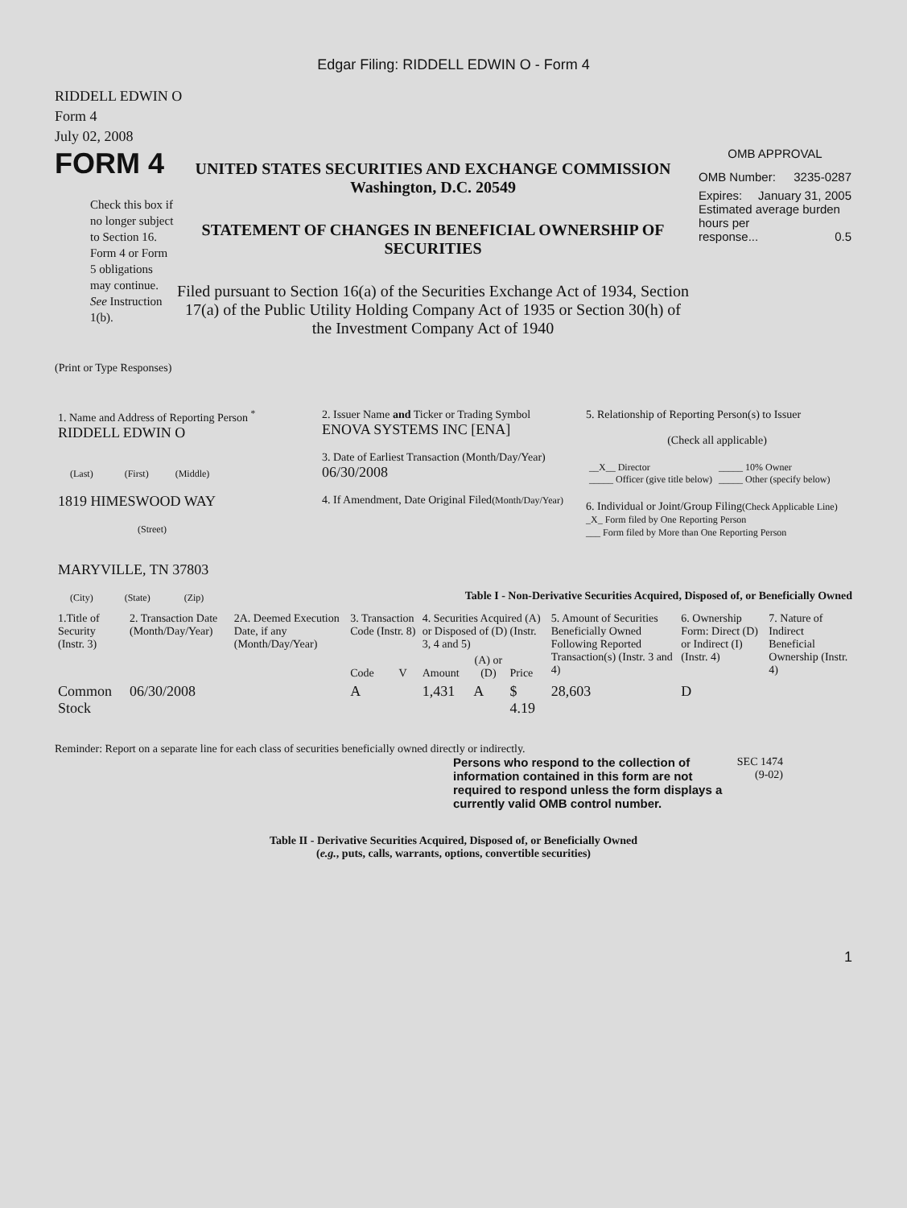Edgar Filing: RIDDELL EDWIN O - Form 4
RIDDELL EDWIN O
Form 4
July 02, 2008
FORM 4
Check this box if no longer subject to Section 16. Form 4 or Form 5 obligations may continue. See Instruction 1(b).
UNITED STATES SECURITIES AND EXCHANGE COMMISSION
Washington, D.C. 20549
STATEMENT OF CHANGES IN BENEFICIAL OWNERSHIP OF SECURITIES
Filed pursuant to Section 16(a) of the Securities Exchange Act of 1934, Section 17(a) of the Public Utility Holding Company Act of 1935 or Section 30(h) of the Investment Company Act of 1940
OMB APPROVAL
OMB Number: 3235-0287
Expires: January 31, 2005
Estimated average burden hours per
response... 0.5
(Print or Type Responses)
| 1. Name and Address of Reporting Person <sup>*</sup> RIDDELL EDWIN O (Last) (First) (Middle) 1819 HIMESWOOD WAY (Street) MARYVILLE, TN 37803 (City) (State) (Zip) | 2. Issuer Name and Ticker or Trading Symbol ENOVA SYSTEMS INC [ENA] 3. Date of Earliest Transaction (Month/Day/Year) 06/30/2008 4. If Amendment, Date Original Filed (Month/Day/Year) | 5. Relationship of Reporting Person(s) to Issuer (Check all applicable) / __X__ Director _____ Officer (give title below) / _____ 10% Owner _____ Other (specify below) / 6. Individual or Joint/Group Filing (Check Applicable Line) _X_ Form filed by One Reporting Person ___ Form filed by More than One Reporting Person |
Table I - Non-Derivative Securities Acquired, Disposed of, or Beneficially Owned
| 1.Title of Security (Instr. 3) | 2. Transaction Date (Month/Day/Year) | 2A. Deemed Execution Date, if any (Month/Day/Year) | 3. Transaction Code (Instr. 8) | | 4. Securities Acquired (A) or Disposed of (D) (Instr. 3, 4 and 5) | | | 5. Amount of Securities Beneficially Owned Following Reported Transaction(s) (Instr. 3 and 4) | 6. Ownership Form: Direct (D) or Indirect (I) (Instr. 4) | 7. Nature of Indirect Beneficial Ownership (Instr. 4) |
| --- | --- | --- | --- | --- | --- | --- | --- | --- | --- | --- |
| | | | Code | V | Amount | (A) or (D) | Price | | | |
| Common Stock | 06/30/2008 | | A | | 1,431 | A | $ 4.19 | 28,603 | D | |
Reminder: Report on a separate line for each class of securities beneficially owned directly or indirectly.
Persons who respond to the collection of information contained in this form are not required to respond unless the form displays a currently valid OMB control number.
SEC 1474
(9-02)
Table II - Derivative Securities Acquired, Disposed of, or Beneficially Owned
(e.g., puts, calls, warrants, options, convertible securities)
1